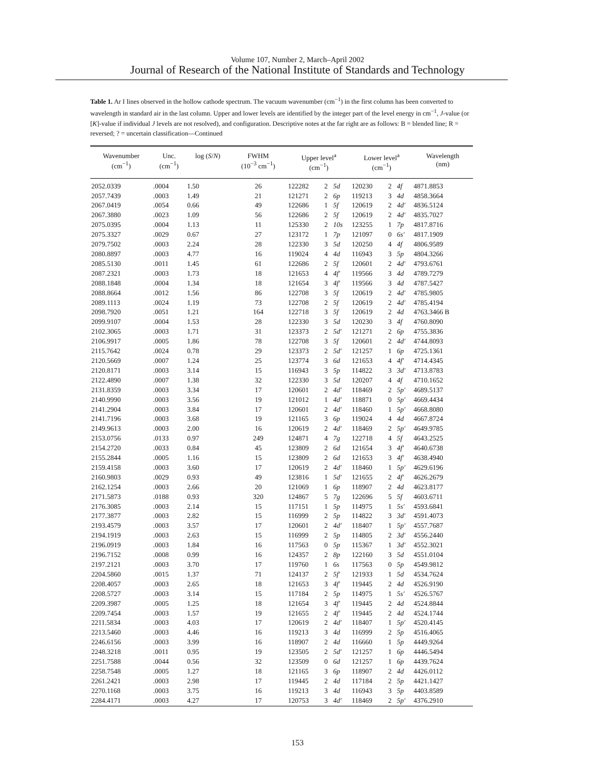Volume 107, Number 2, March–April 2002
Journal of Research of the National Institute of Standards and Technology
Table 1. Ar I lines observed in the hollow cathode spectrum. The vacuum wavenumber (cm<sup>−1</sup>) in the first column has been converted to wavelength in standard air in the last column. Upper and lower levels are identified by the integer part of the level energy in cm<sup>−1</sup>, J-value (or [K]-value if individual J levels are not resolved), and configuration. Descriptive notes at the far right are as follows: B = blended line; R = reversed; ? = uncertain classification—Continued
| Wavenumber (cm<sup>−1</sup>) | Unc. (cm<sup>−1</sup>) | log ( S / N ) | FWHM (10<sup>−3</sup> cm<sup>−1</sup>) | Upper level<sup>a</sup> (cm<sup>−1</sup>) | | | Lower level<sup>a</sup> (cm<sup>−1</sup>) | | | Wavelength (nm) |
| --- | --- | --- | --- | --- | --- | --- | --- | --- | --- | --- |
| 2052.0339 | .0004 | 1.50 | 26 | 122282 | 2 | 5d | 120230 | 2 | 4f | 4871.8853 |
| 2057.7439 | .0003 | 1.49 | 21 | 121271 | 2 | 6p | 119213 | 3 | 4d | 4858.3664 |
| 2067.0419 | .0054 | 0.66 | 49 | 122686 | 1 | 5f | 120619 | 2 | 4d′ | 4836.5124 |
| 2067.3880 | .0023 | 1.09 | 56 | 122686 | 2 | 5f | 120619 | 2 | 4d′ | 4835.7027 |
| 2075.0395 | .0004 | 1.13 | 11 | 125330 | 2 | 10s | 123255 | 1 | 7p | 4817.8716 |
| 2075.3327 | .0029 | 0.67 | 27 | 123172 | 1 | 7p | 121097 | 0 | 6s′ | 4817.1909 |
| 2079.7502 | .0003 | 2.24 | 28 | 122330 | 3 | 5d | 120250 | 4 | 4f | 4806.9589 |
| 2080.8897 | .0003 | 4.77 | 16 | 119024 | 4 | 4d | 116943 | 3 | 5p | 4804.3266 |
| 2085.5130 | .0011 | 1.45 | 61 | 122686 | 2 | 5f | 120601 | 2 | 4d′ | 4793.6761 |
| 2087.2321 | .0003 | 1.73 | 18 | 121653 | 4 | 4f′ | 119566 | 3 | 4d | 4789.7279 |
| 2088.1848 | .0004 | 1.34 | 18 | 121654 | 3 | 4f′ | 119566 | 3 | 4d | 4787.5427 |
| 2088.8664 | .0012 | 1.56 | 86 | 122708 | 3 | 5f | 120619 | 2 | 4d′ | 4785.9805 |
| 2089.1113 | .0024 | 1.19 | 73 | 122708 | 2 | 5f | 120619 | 2 | 4d′ | 4785.4194 |
| 2098.7920 | .0051 | 1.21 | 164 | 122718 | 3 | 5f | 120619 | 2 | 4d | 4763.3466 B |
| 2099.9107 | .0004 | 1.53 | 28 | 122330 | 3 | 5d | 120230 | 3 | 4f | 4760.8090 |
| 2102.3065 | .0003 | 1.71 | 31 | 123373 | 2 | 5d′ | 121271 | 2 | 6p | 4755.3836 |
| 2106.9917 | .0005 | 1.86 | 78 | 122708 | 3 | 5f | 120601 | 2 | 4d′ | 4744.8093 |
| 2115.7642 | .0024 | 0.78 | 29 | 123373 | 2 | 5d′ | 121257 | 1 | 6p | 4725.1361 |
| 2120.5669 | .0007 | 1.24 | 25 | 123774 | 3 | 6d | 121653 | 4 | 4f′ | 4714.4345 |
| 2120.8171 | .0003 | 3.14 | 15 | 116943 | 3 | 5p | 114822 | 3 | 3d′ | 4713.8783 |
| 2122.4890 | .0007 | 1.38 | 32 | 122330 | 3 | 5d | 120207 | 4 | 4f | 4710.1652 |
| 2131.8359 | .0003 | 3.34 | 17 | 120601 | 2 | 4d′ | 118469 | 2 | 5p′ | 4689.5137 |
| 2140.9990 | .0003 | 3.56 | 19 | 121012 | 1 | 4d′ | 118871 | 0 | 5p′ | 4669.4434 |
| 2141.2904 | .0003 | 3.84 | 17 | 120601 | 2 | 4d′ | 118460 | 1 | 5p′ | 4668.8080 |
| 2141.7196 | .0003 | 3.68 | 19 | 121165 | 3 | 6p | 119024 | 4 | 4d | 4667.8724 |
| 2149.9613 | .0003 | 2.00 | 16 | 120619 | 2 | 4d′ | 118469 | 2 | 5p′ | 4649.9785 |
| 2153.0756 | .0133 | 0.97 | 249 | 124871 | 4 | 7g | 122718 | 4 | 5f | 4643.2525 |
| 2154.2720 | .0033 | 0.84 | 45 | 123809 | 2 | 6d | 121654 | 3 | 4f′ | 4640.6738 |
| 2155.2844 | .0005 | 1.16 | 15 | 123809 | 2 | 6d | 121653 | 3 | 4f′ | 4638.4940 |
| 2159.4158 | .0003 | 3.60 | 17 | 120619 | 2 | 4d′ | 118460 | 1 | 5p′ | 4629.6196 |
| 2160.9803 | .0029 | 0.93 | 49 | 123816 | 1 | 5d′ | 121655 | 2 | 4f′ | 4626.2679 |
| 2162.1254 | .0003 | 2.66 | 20 | 121069 | 1 | 6p | 118907 | 2 | 4d | 4623.8177 |
| 2171.5873 | .0188 | 0.93 | 320 | 124867 | 5 | 7g | 122696 | 5 | 5f | 4603.6711 |
| 2176.3085 | .0003 | 2.14 | 15 | 117151 | 1 | 5p | 114975 | 1 | 5s′ | 4593.6841 |
| 2177.3877 | .0003 | 2.82 | 15 | 116999 | 2 | 5p | 114822 | 3 | 3d′ | 4591.4073 |
| 2193.4579 | .0003 | 3.57 | 17 | 120601 | 2 | 4d′ | 118407 | 1 | 5p′ | 4557.7687 |
| 2194.1919 | .0003 | 2.63 | 15 | 116999 | 2 | 5p | 114805 | 2 | 3d′ | 4556.2440 |
| 2196.0919 | .0003 | 1.84 | 16 | 117563 | 0 | 5p | 115367 | 1 | 3d′ | 4552.3021 |
| 2196.7152 | .0008 | 0.99 | 16 | 124357 | 2 | 8p | 122160 | 3 | 5d | 4551.0104 |
| 2197.2121 | .0003 | 3.70 | 17 | 119760 | 1 | 6s | 117563 | 0 | 5p | 4549.9812 |
| 2204.5860 | .0015 | 1.37 | 71 | 124137 | 2 | 5f′ | 121933 | 1 | 5d | 4534.7624 |
| 2208.4057 | .0003 | 2.65 | 18 | 121653 | 3 | 4f′ | 119445 | 2 | 4d | 4526.9190 |
| 2208.5727 | .0003 | 3.14 | 15 | 117184 | 2 | 5p | 114975 | 1 | 5s′ | 4526.5767 |
| 2209.3987 | .0005 | 1.25 | 18 | 121654 | 3 | 4f′ | 119445 | 2 | 4d | 4524.8844 |
| 2209.7454 | .0003 | 1.57 | 19 | 121655 | 2 | 4f′ | 119445 | 2 | 4d | 4524.1744 |
| 2211.5834 | .0003 | 4.03 | 17 | 120619 | 2 | 4d′ | 118407 | 1 | 5p′ | 4520.4145 |
| 2213.5460 | .0003 | 4.46 | 16 | 119213 | 3 | 4d | 116999 | 2 | 5p | 4516.4065 |
| 2246.6156 | .0003 | 3.99 | 16 | 118907 | 2 | 4d | 116660 | 1 | 5p | 4449.9264 |
| 2248.3218 | .0011 | 0.95 | 19 | 123505 | 2 | 5d′ | 121257 | 1 | 6p | 4446.5494 |
| 2251.7588 | .0044 | 0.56 | 32 | 123509 | 0 | 6d | 121257 | 1 | 6p | 4439.7624 |
| 2258.7548 | .0005 | 1.27 | 18 | 121165 | 3 | 6p | 118907 | 2 | 4d | 4426.0112 |
| 2261.2421 | .0003 | 2.98 | 17 | 119445 | 2 | 4d | 117184 | 2 | 5p | 4421.1427 |
| 2270.1168 | .0003 | 3.75 | 16 | 119213 | 3 | 4d | 116943 | 3 | 5p | 4403.8589 |
| 2284.4171 | .0003 | 4.27 | 17 | 120753 | 3 | 4d′ | 118469 | 2 | 5p′ | 4376.2910 |
153